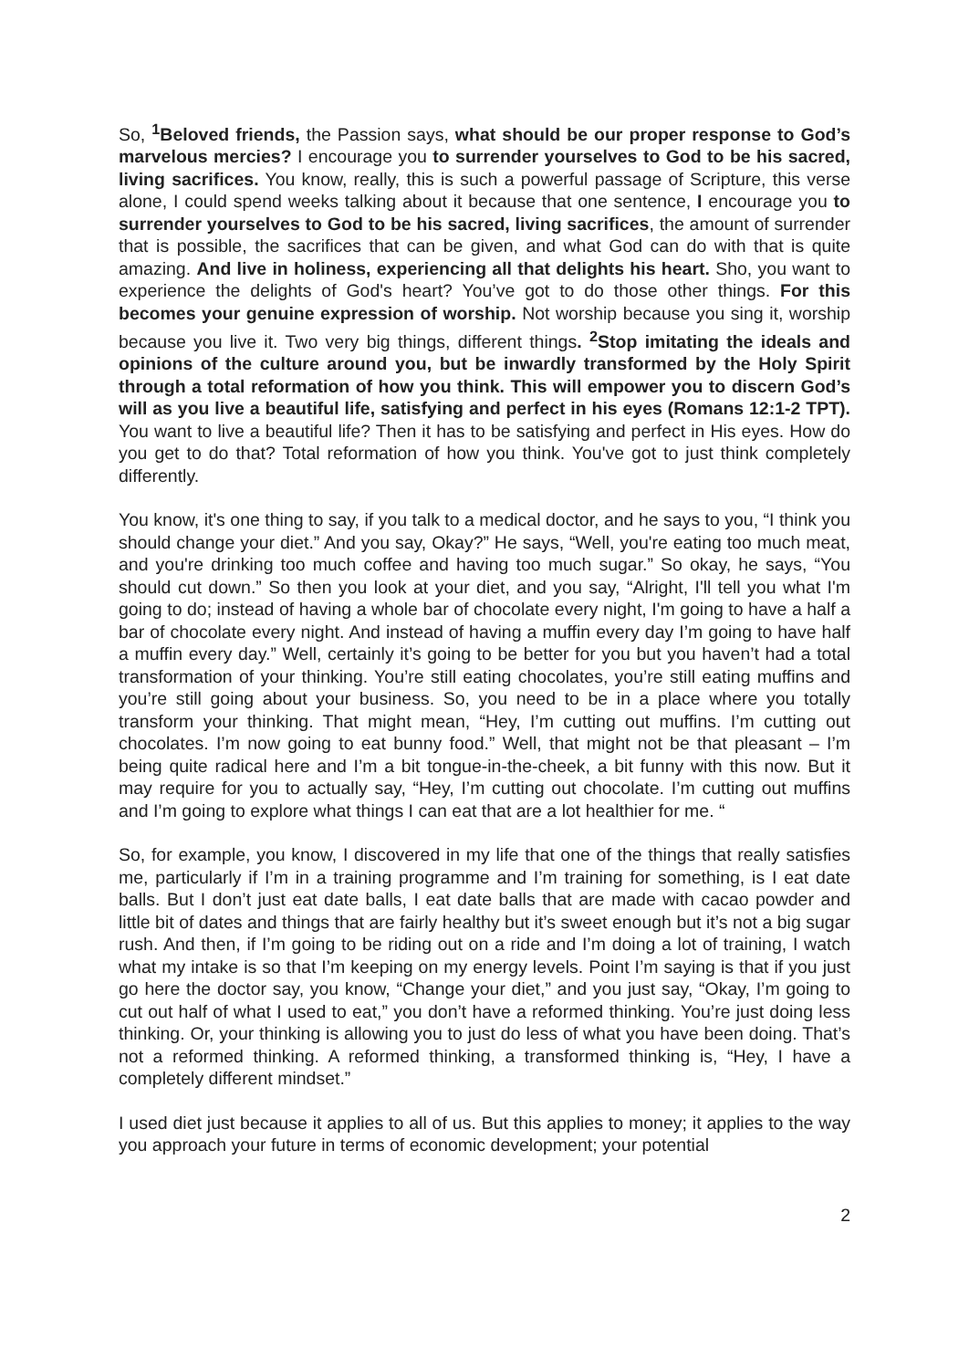So, <sup>1</sup>Beloved friends, the Passion says, what should be our proper response to God’s marvelous mercies? I encourage you to surrender yourselves to God to be his sacred, living sacrifices. You know, really, this is such a powerful passage of Scripture, this verse alone, I could spend weeks talking about it because that one sentence, I encourage you to surrender yourselves to God to be his sacred, living sacrifices, the amount of surrender that is possible, the sacrifices that can be given, and what God can do with that is quite amazing. And live in holiness, experiencing all that delights his heart. Sho, you want to experience the delights of God's heart? You’ve got to do those other things. For this becomes your genuine expression of worship. Not worship because you sing it, worship because you live it. Two very big things, different things. <sup>2</sup>Stop imitating the ideals and opinions of the culture around you, but be inwardly transformed by the Holy Spirit through a total reformation of how you think. This will empower you to discern God’s will as you live a beautiful life, satisfying and perfect in his eyes (Romans 12:1-2 TPT). You want to live a beautiful life? Then it has to be satisfying and perfect in His eyes. How do you get to do that? Total reformation of how you think. You've got to just think completely differently.
You know, it's one thing to say, if you talk to a medical doctor, and he says to you, “I think you should change your diet.” And you say, Okay?” He says, “Well, you're eating too much meat, and you're drinking too much coffee and having too much sugar.” So okay, he says, “You should cut down.” So then you look at your diet, and you say, “Alright, I'll tell you what I'm going to do; instead of having a whole bar of chocolate every night, I'm going to have a half a bar of chocolate every night. And instead of having a muffin every day I’m going to have half a muffin every day.” Well, certainly it’s going to be better for you but you haven’t had a total transformation of your thinking. You’re still eating chocolates, you’re still eating muffins and you’re still going about your business. So, you need to be in a place where you totally transform your thinking. That might mean, “Hey, I’m cutting out muffins. I’m cutting out chocolates. I’m now going to eat bunny food.” Well, that might not be that pleasant – I’m being quite radical here and I’m a bit tongue-in-the-cheek, a bit funny with this now. But it may require for you to actually say, “Hey, I’m cutting out chocolate. I’m cutting out muffins and I’m going to explore what things I can eat that are a lot healthier for me. “
So, for example, you know, I discovered in my life that one of the things that really satisfies me, particularly if I’m in a training programme and I’m training for something, is I eat date balls. But I don’t just eat date balls, I eat date balls that are made with cacao powder and little bit of dates and things that are fairly healthy but it’s sweet enough but it’s not a big sugar rush. And then, if I’m going to be riding out on a ride and I’m doing a lot of training, I watch what my intake is so that I’m keeping on my energy levels. Point I’m saying is that if you just go here the doctor say, you know, “Change your diet,” and you just say, “Okay, I’m going to cut out half of what I used to eat,” you don’t have a reformed thinking. You’re just doing less thinking. Or, your thinking is allowing you to just do less of what you have been doing. That’s not a reformed thinking. A reformed thinking, a transformed thinking is, “Hey, I have a completely different mindset.”
I used diet just because it applies to all of us. But this applies to money; it applies to the way you approach your future in terms of economic development; your potential
2